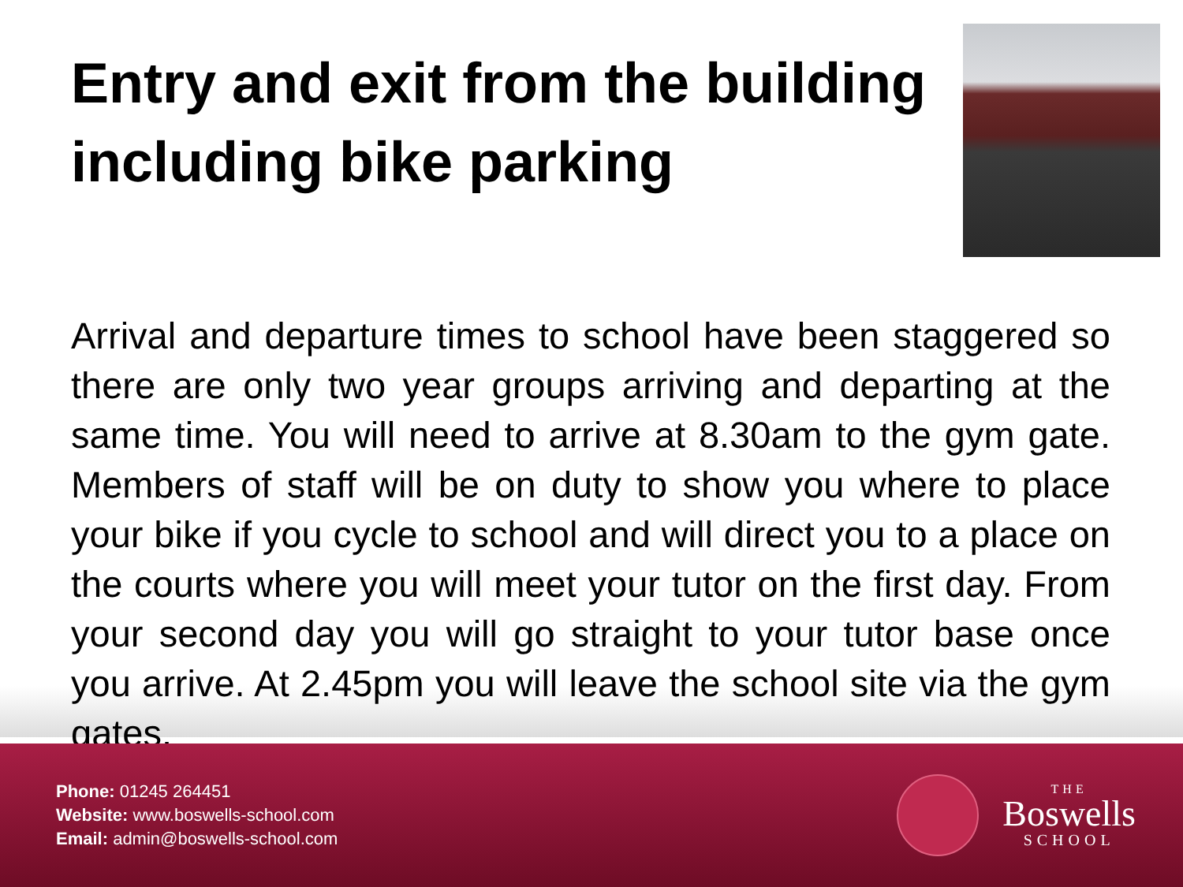Entry and exit from the building including bike parking
Arrival and departure times to school have been staggered so there are only two year groups arriving and departing at the same time. You will need to arrive at 8.30am to the gym gate. Members of staff will be on duty to show you where to place your bike if you cycle to school and will direct you to a place on the courts where you will meet your tutor on the first day. From your second day you will go straight to your tutor base once you arrive. At 2.45pm you will leave the school site via the gym gates.
Phone: 01245 264451
Website: www.boswells-school.com
Email: admin@boswells-school.com
THE
Boswells
SCHOOL